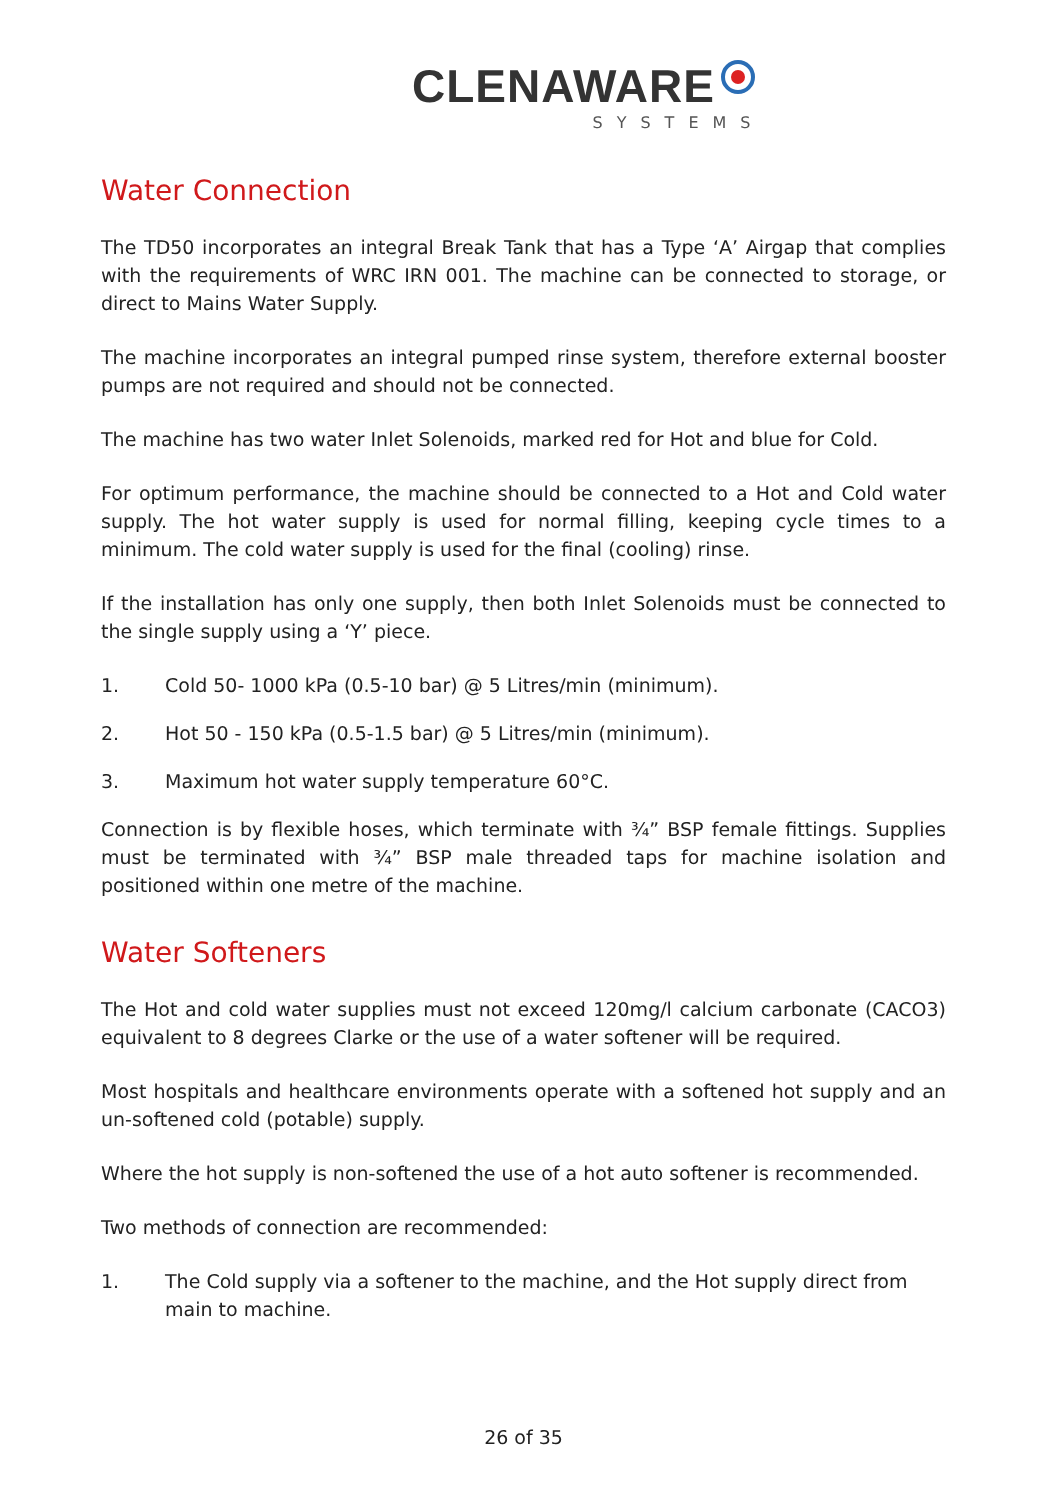CLENAWARE
SYSTEMS
Water Connection
The TD50 incorporates an integral Break Tank that has a Type ‘A’ Airgap that complies with the requirements of WRC IRN 001. The machine can be connected to storage, or direct to Mains Water Supply.
The machine incorporates an integral pumped rinse system, therefore external booster pumps are not required and should not be connected.
The machine has two water Inlet Solenoids, marked red for Hot and blue for Cold.
For optimum performance, the machine should be connected to a Hot and Cold water supply. The hot water supply is used for normal filling, keeping cycle times to a minimum. The cold water supply is used for the final (cooling) rinse.
If the installation has only one supply, then both Inlet Solenoids must be connected to the single supply using a ‘Y’ piece.
1. Cold 50- 1000 kPa (0.5-10 bar) @ 5 Litres/min (minimum).
2. Hot 50 - 150 kPa (0.5-1.5 bar) @ 5 Litres/min (minimum).
3. Maximum hot water supply temperature 60°C.
Connection is by flexible hoses, which terminate with ¾” BSP female fittings. Supplies must be terminated with ¾” BSP male threaded taps for machine isolation and positioned within one metre of the machine.
Water Softeners
The Hot and cold water supplies must not exceed 120mg/l calcium carbonate (CACO3) equivalent to 8 degrees Clarke or the use of a water softener will be required.
Most hospitals and healthcare environments operate with a softened hot supply and an un-softened cold (potable) supply.
Where the hot supply is non-softened the use of a hot auto softener is recommended.
Two methods of connection are recommended:
1. The Cold supply via a softener to the machine, and the Hot supply direct from main to machine.
26 of 35